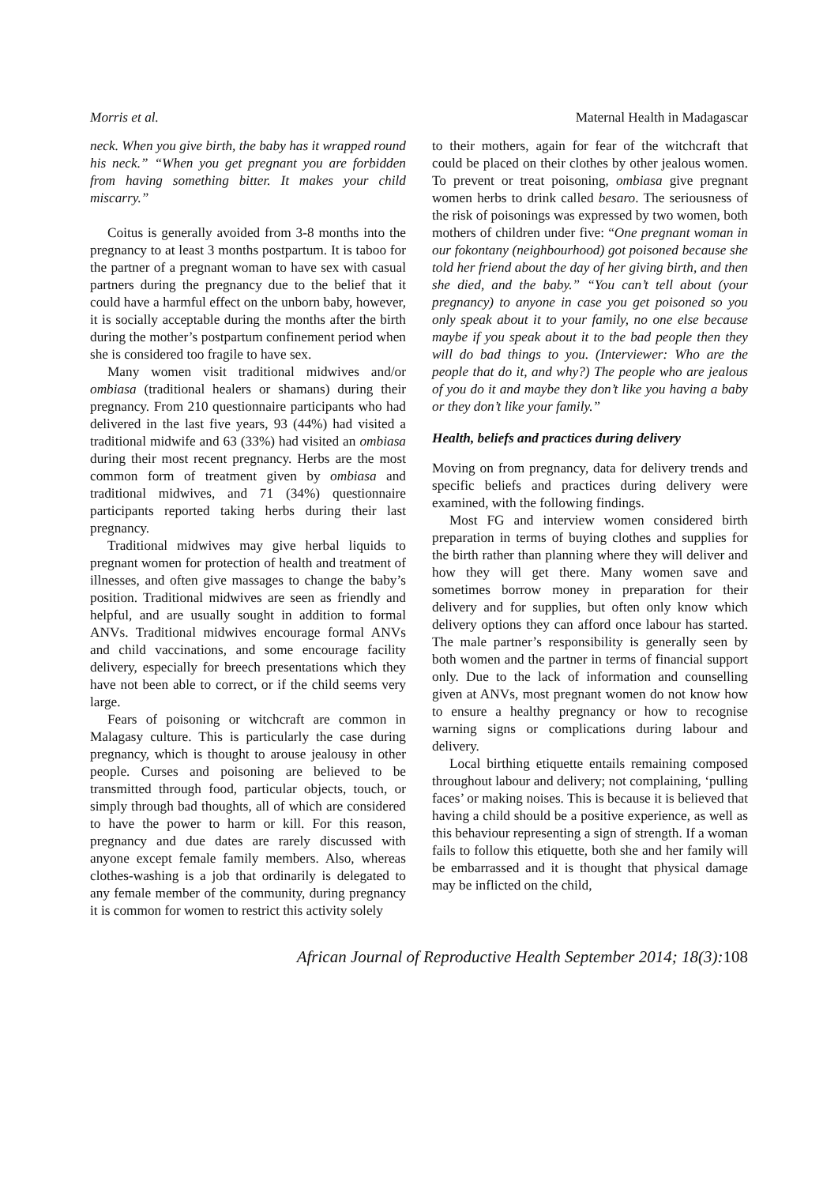Morris et al. Maternal Health in Madagascar
neck. When you give birth, the baby has it wrapped round his neck.” “When you get pregnant you are forbidden from having something bitter. It makes your child miscarry.”
Coitus is generally avoided from 3-8 months into the pregnancy to at least 3 months postpartum. It is taboo for the partner of a pregnant woman to have sex with casual partners during the pregnancy due to the belief that it could have a harmful effect on the unborn baby, however, it is socially acceptable during the months after the birth during the mother’s postpartum confinement period when she is considered too fragile to have sex.
Many women visit traditional midwives and/or ombiasa (traditional healers or shamans) during their pregnancy. From 210 questionnaire participants who had delivered in the last five years, 93 (44%) had visited a traditional midwife and 63 (33%) had visited an ombiasa during their most recent pregnancy. Herbs are the most common form of treatment given by ombiasa and traditional midwives, and 71 (34%) questionnaire participants reported taking herbs during their last pregnancy.
Traditional midwives may give herbal liquids to pregnant women for protection of health and treatment of illnesses, and often give massages to change the baby’s position. Traditional midwives are seen as friendly and helpful, and are usually sought in addition to formal ANVs. Traditional midwives encourage formal ANVs and child vaccinations, and some encourage facility delivery, especially for breech presentations which they have not been able to correct, or if the child seems very large.
Fears of poisoning or witchcraft are common in Malagasy culture. This is particularly the case during pregnancy, which is thought to arouse jealousy in other people. Curses and poisoning are believed to be transmitted through food, particular objects, touch, or simply through bad thoughts, all of which are considered to have the power to harm or kill. For this reason, pregnancy and due dates are rarely discussed with anyone except female family members. Also, whereas clothes-washing is a job that ordinarily is delegated to any female member of the community, during pregnancy it is common for women to restrict this activity solely
to their mothers, again for fear of the witchcraft that could be placed on their clothes by other jealous women. To prevent or treat poisoning, ombiasa give pregnant women herbs to drink called besaro. The seriousness of the risk of poisonings was expressed by two women, both mothers of children under five: “One pregnant woman in our fokontany (neighbourhood) got poisoned because she told her friend about the day of her giving birth, and then she died, and the baby.” “You can’t tell about (your pregnancy) to anyone in case you get poisoned so you only speak about it to your family, no one else because maybe if you speak about it to the bad people then they will do bad things to you. (Interviewer: Who are the people that do it, and why?) The people who are jealous of you do it and maybe they don’t like you having a baby or they don’t like your family.”
Health, beliefs and practices during delivery
Moving on from pregnancy, data for delivery trends and specific beliefs and practices during delivery were examined, with the following findings.
Most FG and interview women considered birth preparation in terms of buying clothes and supplies for the birth rather than planning where they will deliver and how they will get there. Many women save and sometimes borrow money in preparation for their delivery and for supplies, but often only know which delivery options they can afford once labour has started. The male partner’s responsibility is generally seen by both women and the partner in terms of financial support only. Due to the lack of information and counselling given at ANVs, most pregnant women do not know how to ensure a healthy pregnancy or how to recognise warning signs or complications during labour and delivery.
Local birthing etiquette entails remaining composed throughout labour and delivery; not complaining, ‘pulling faces’ or making noises. This is because it is believed that having a child should be a positive experience, as well as this behaviour representing a sign of strength. If a woman fails to follow this etiquette, both she and her family will be embarrassed and it is thought that physical damage may be inflicted on the child,
African Journal of Reproductive Health September 2014; 18(3):108